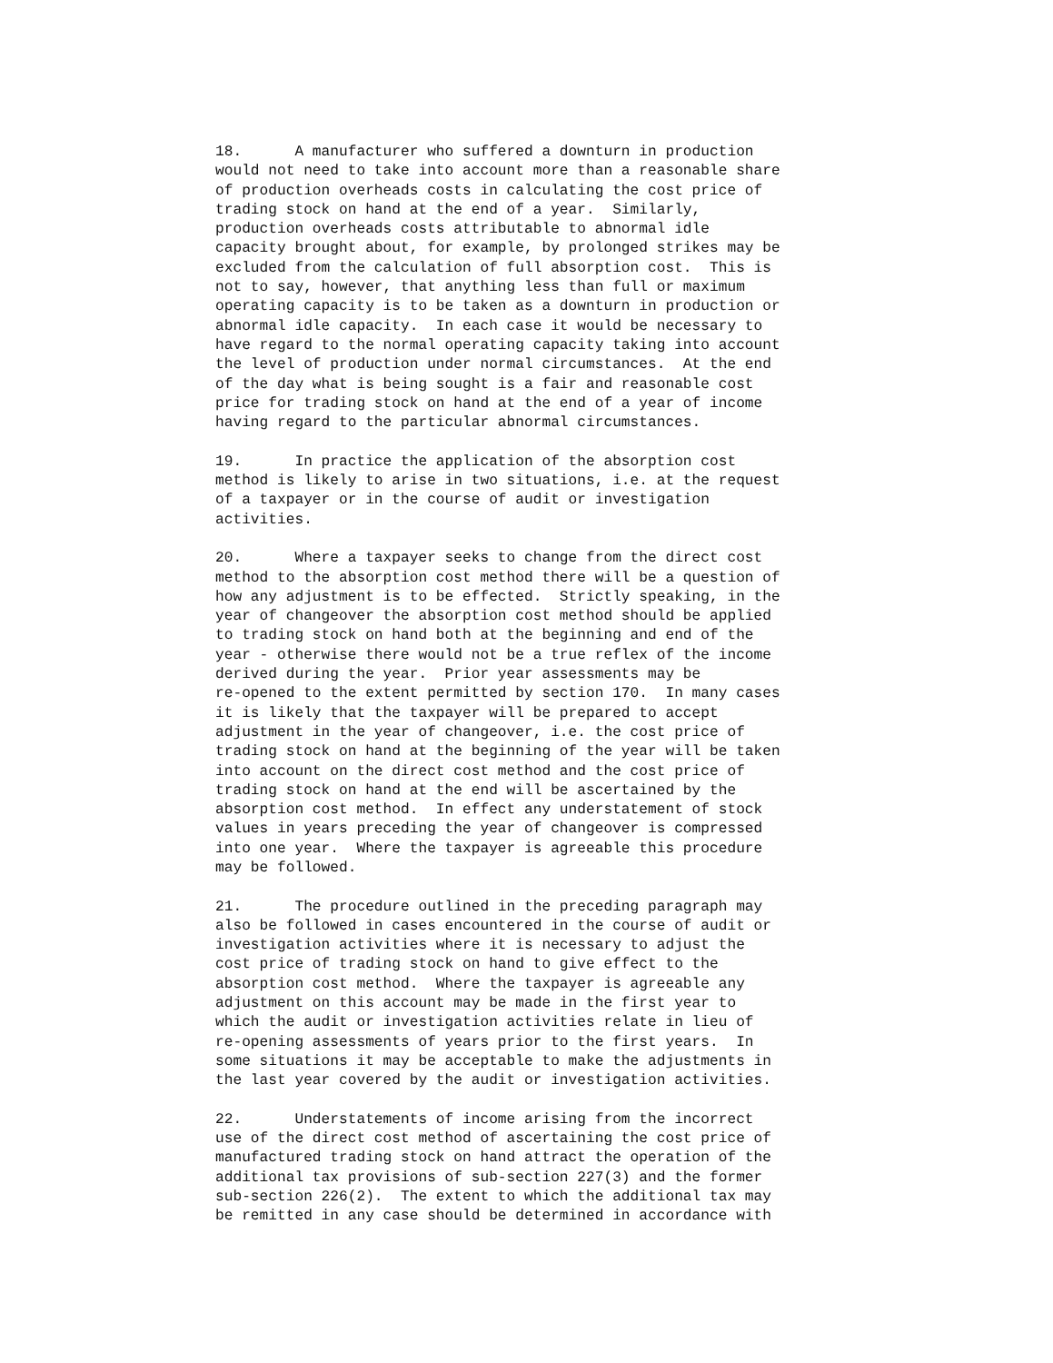18. A manufacturer who suffered a downturn in production would not need to take into account more than a reasonable share of production overheads costs in calculating the cost price of trading stock on hand at the end of a year. Similarly, production overheads costs attributable to abnormal idle capacity brought about, for example, by prolonged strikes may be excluded from the calculation of full absorption cost. This is not to say, however, that anything less than full or maximum operating capacity is to be taken as a downturn in production or abnormal idle capacity. In each case it would be necessary to have regard to the normal operating capacity taking into account the level of production under normal circumstances. At the end of the day what is being sought is a fair and reasonable cost price for trading stock on hand at the end of a year of income having regard to the particular abnormal circumstances.
19. In practice the application of the absorption cost method is likely to arise in two situations, i.e. at the request of a taxpayer or in the course of audit or investigation activities.
20. Where a taxpayer seeks to change from the direct cost method to the absorption cost method there will be a question of how any adjustment is to be effected. Strictly speaking, in the year of changeover the absorption cost method should be applied to trading stock on hand both at the beginning and end of the year - otherwise there would not be a true reflex of the income derived during the year. Prior year assessments may be re-opened to the extent permitted by section 170. In many cases it is likely that the taxpayer will be prepared to accept adjustment in the year of changeover, i.e. the cost price of trading stock on hand at the beginning of the year will be taken into account on the direct cost method and the cost price of trading stock on hand at the end will be ascertained by the absorption cost method. In effect any understatement of stock values in years preceding the year of changeover is compressed into one year. Where the taxpayer is agreeable this procedure may be followed.
21. The procedure outlined in the preceding paragraph may also be followed in cases encountered in the course of audit or investigation activities where it is necessary to adjust the cost price of trading stock on hand to give effect to the absorption cost method. Where the taxpayer is agreeable any adjustment on this account may be made in the first year to which the audit or investigation activities relate in lieu of re-opening assessments of years prior to the first years. In some situations it may be acceptable to make the adjustments in the last year covered by the audit or investigation activities.
22. Understatements of income arising from the incorrect use of the direct cost method of ascertaining the cost price of manufactured trading stock on hand attract the operation of the additional tax provisions of sub-section 227(3) and the former sub-section 226(2). The extent to which the additional tax may be remitted in any case should be determined in accordance with